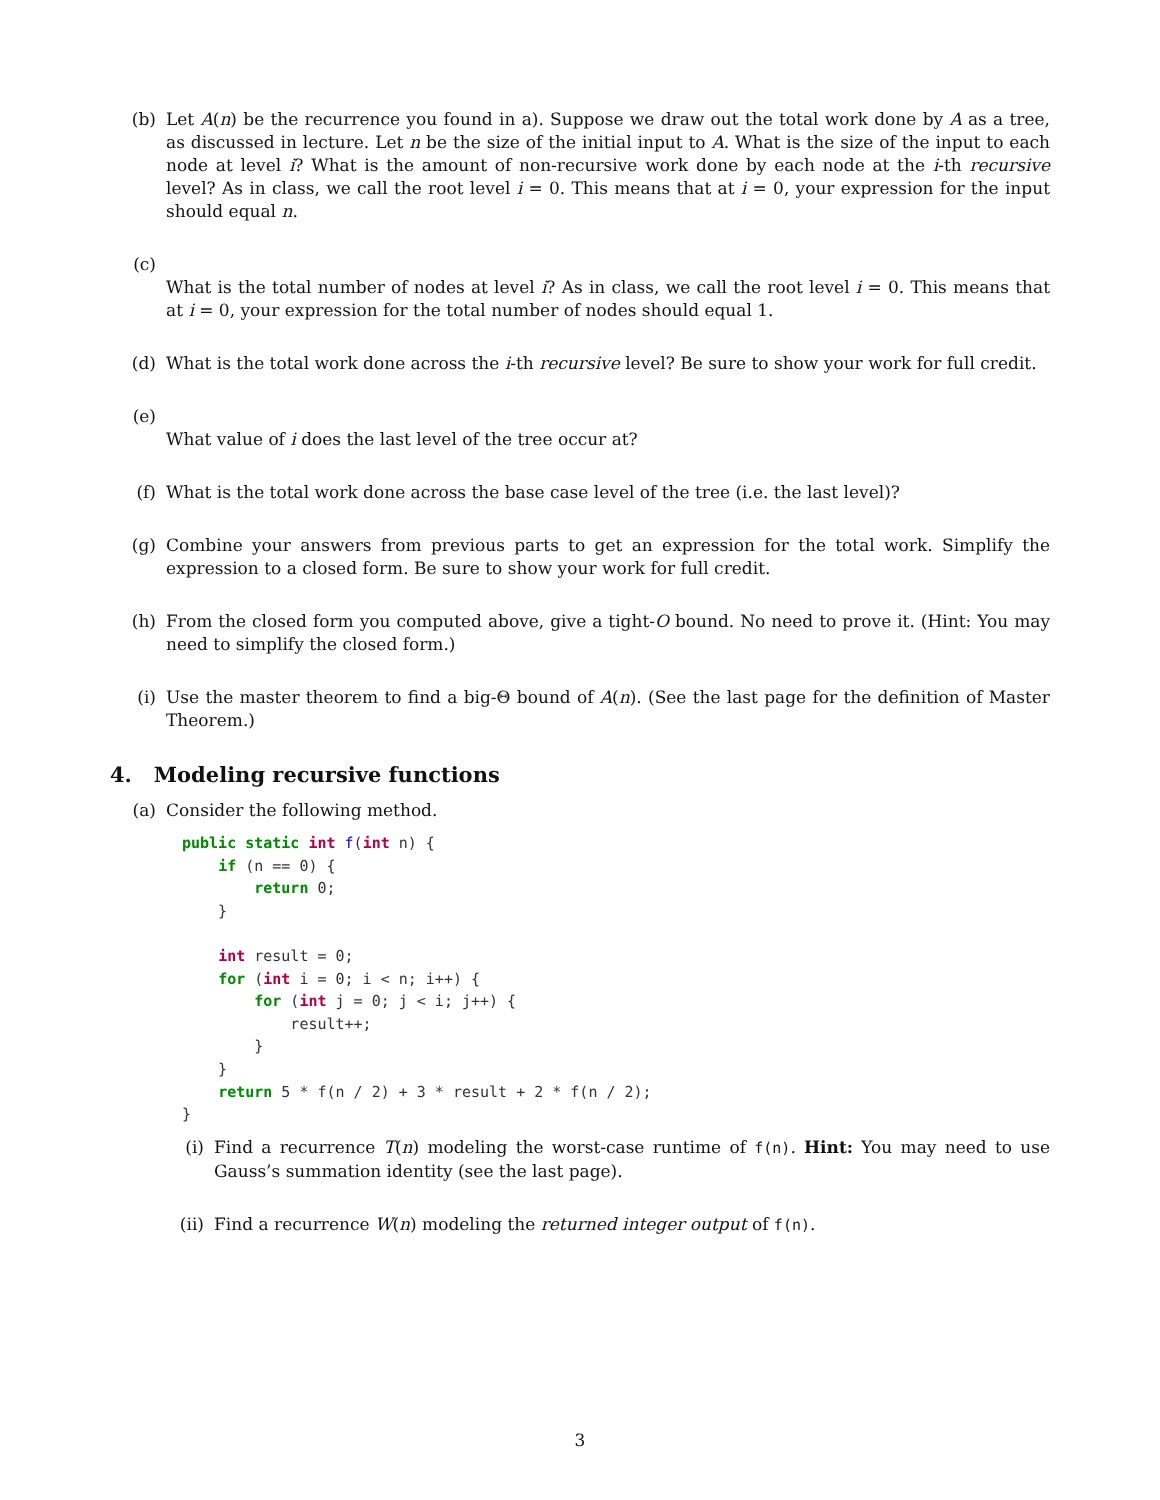(b) Let A(n) be the recurrence you found in a). Suppose we draw out the total work done by A as a tree, as discussed in lecture. Let n be the size of the initial input to A. What is the size of the input to each node at level i? What is the amount of non-recursive work done by each node at the i-th recursive level? As in class, we call the root level i = 0. This means that at i = 0, your expression for the input should equal n.
(c)
What is the total number of nodes at level i? As in class, we call the root level i = 0. This means that at i = 0, your expression for the total number of nodes should equal 1.
(d) What is the total work done across the i-th recursive level? Be sure to show your work for full credit.
(e)
What value of i does the last level of the tree occur at?
(f) What is the total work done across the base case level of the tree (i.e. the last level)?
(g) Combine your answers from previous parts to get an expression for the total work. Simplify the expression to a closed form. Be sure to show your work for full credit.
(h) From the closed form you computed above, give a tight-O bound. No need to prove it. (Hint: You may need to simplify the closed form.)
(i) Use the master theorem to find a big-Θ bound of A(n). (See the last page for the definition of Master Theorem.)
4. Modeling recursive functions
(a) Consider the following method.
public static int f(int n) {
    if (n == 0) {
        return 0;
    }

    int result = 0;
    for (int i = 0; i < n; i++) {
        for (int j = 0; j < i; j++) {
            result++;
        }
    }
    return 5 * f(n / 2) + 3 * result + 2 * f(n / 2);
}
(i) Find a recurrence T(n) modeling the worst-case runtime of f(n). Hint: You may need to use Gauss’s summation identity (see the last page).
(ii) Find a recurrence W(n) modeling the returned integer output of f(n).
3